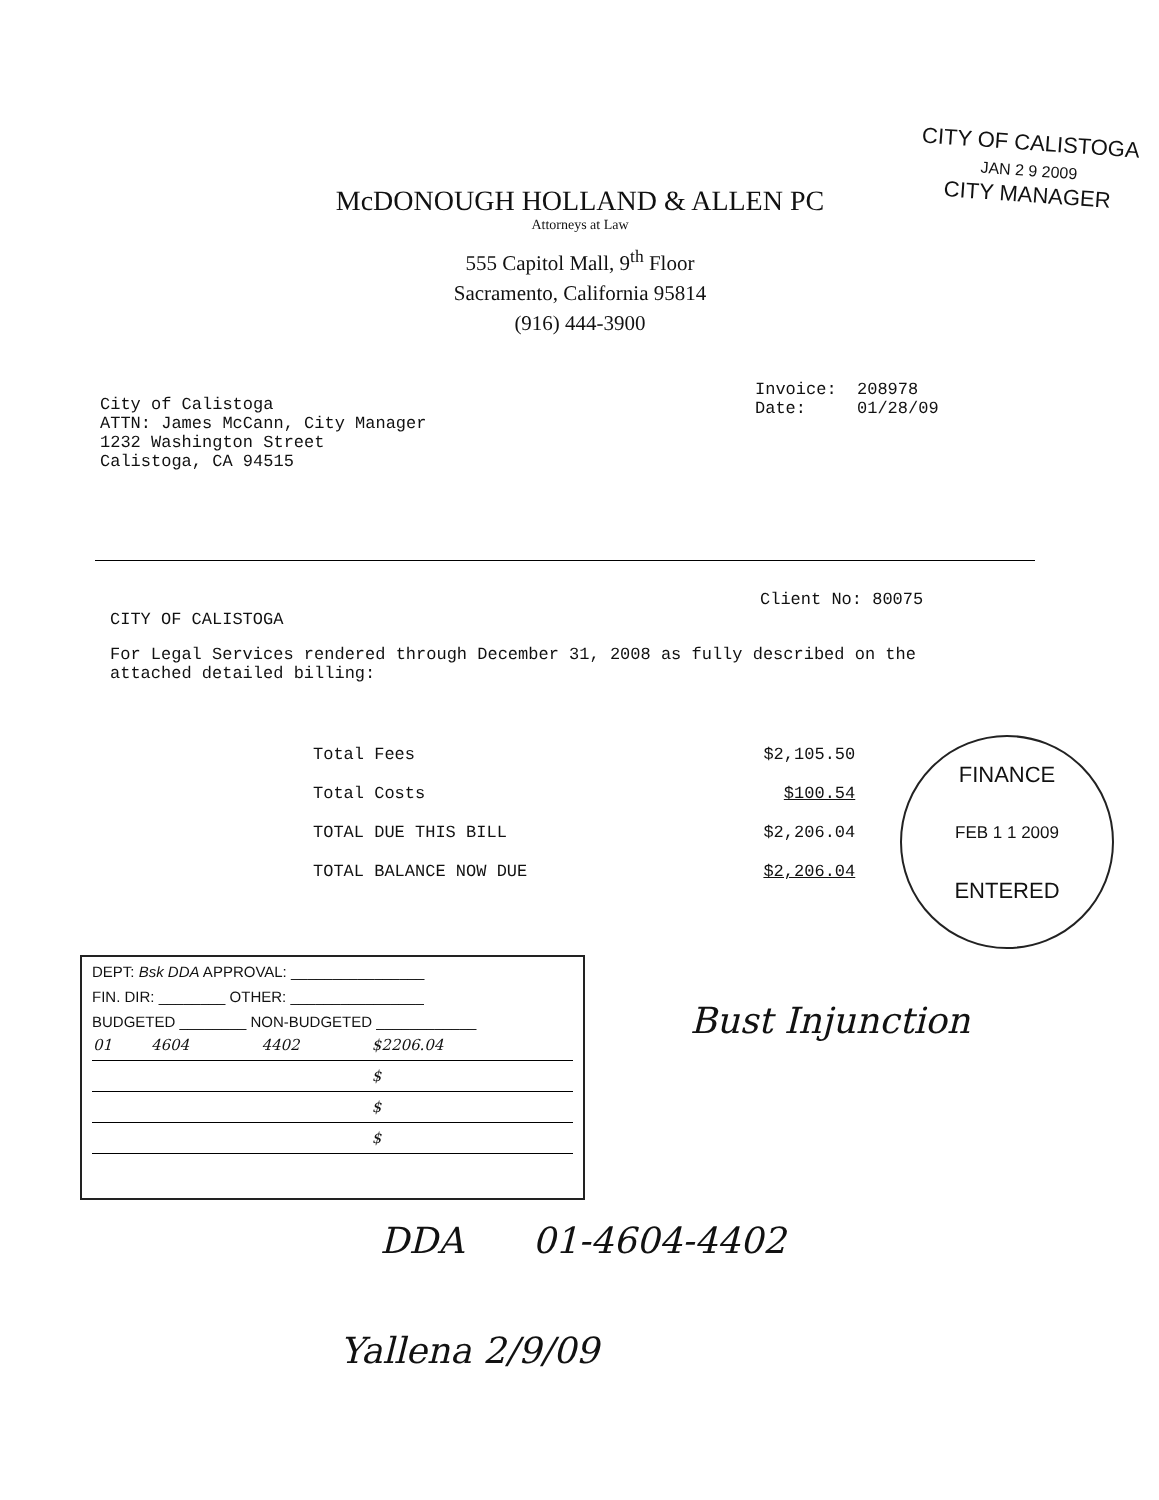CITY OF CALISTOGA
JAN 2 9 2009
CITY MANAGER
McDONOUGH HOLLAND & ALLEN PC
Attorneys at Law
555 Capitol Mall, 9<sup>th</sup> Floor
Sacramento, California 95814
(916) 444-3900
Invoice: 208978
Date: 01/28/09
City of Calistoga
ATTN: James McCann, City Manager
1232 Washington Street
Calistoga, CA 94515
Client No: 80075
CITY OF CALISTOGA
For Legal Services rendered through December 31, 2008 as fully described on the attached detailed billing:
| Total Fees | $2,105.50 |
| Total Costs | $100.54 |
| TOTAL DUE THIS BILL | $2,206.04 |
| TOTAL BALANCE NOW DUE | $2,206.04 |
FINANCE
FEB 1 1 2009
ENTERED
DEPT: Bsk DDA APPROVAL: ________________
FIN. DIR: ________ OTHER: ________________
BUDGETED ________ NON-BUDGETED ____________
| 01 | 4604 | 4402 | $2206.04 |
| | | | $ |
| | | | $ |
| | | | $ |
Bust Injunction
DDA 01-4604-4402
Yallena 2/9/09